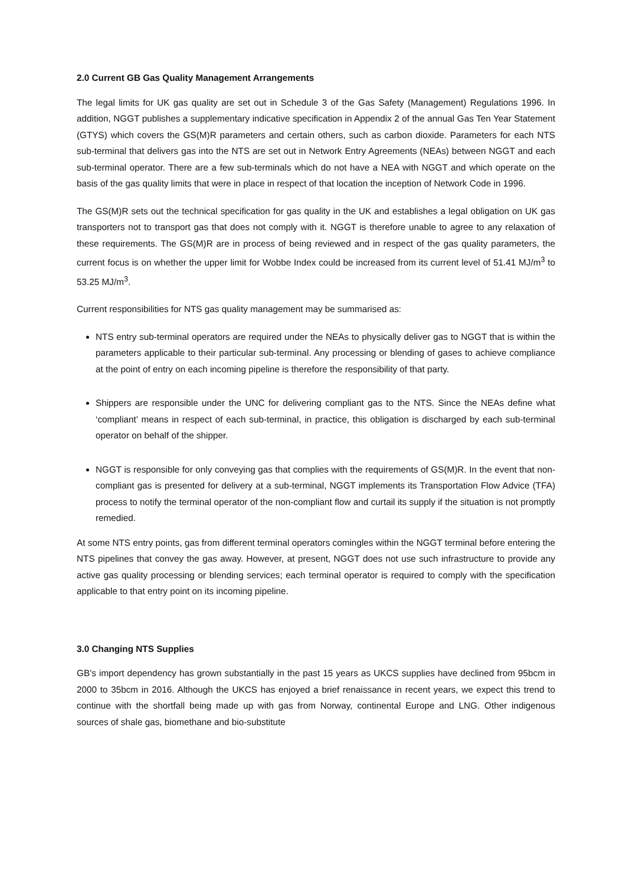2.0 Current GB Gas Quality Management Arrangements
The legal limits for UK gas quality are set out in Schedule 3 of the Gas Safety (Management) Regulations 1996. In addition, NGGT publishes a supplementary indicative specification in Appendix 2 of the annual Gas Ten Year Statement (GTYS) which covers the GS(M)R parameters and certain others, such as carbon dioxide. Parameters for each NTS sub-terminal that delivers gas into the NTS are set out in Network Entry Agreements (NEAs) between NGGT and each sub-terminal operator. There are a few sub-terminals which do not have a NEA with NGGT and which operate on the basis of the gas quality limits that were in place in respect of that location the inception of Network Code in 1996.
The GS(M)R sets out the technical specification for gas quality in the UK and establishes a legal obligation on UK gas transporters not to transport gas that does not comply with it. NGGT is therefore unable to agree to any relaxation of these requirements. The GS(M)R are in process of being reviewed and in respect of the gas quality parameters, the current focus is on whether the upper limit for Wobbe Index could be increased from its current level of 51.41 MJ/m<sup>3</sup> to 53.25 MJ/m<sup>3</sup>.
Current responsibilities for NTS gas quality management may be summarised as:
NTS entry sub-terminal operators are required under the NEAs to physically deliver gas to NGGT that is within the parameters applicable to their particular sub-terminal. Any processing or blending of gases to achieve compliance at the point of entry on each incoming pipeline is therefore the responsibility of that party.
Shippers are responsible under the UNC for delivering compliant gas to the NTS. Since the NEAs define what ‘compliant’ means in respect of each sub-terminal, in practice, this obligation is discharged by each sub-terminal operator on behalf of the shipper.
NGGT is responsible for only conveying gas that complies with the requirements of GS(M)R. In the event that non-compliant gas is presented for delivery at a sub-terminal, NGGT implements its Transportation Flow Advice (TFA) process to notify the terminal operator of the non-compliant flow and curtail its supply if the situation is not promptly remedied.
At some NTS entry points, gas from different terminal operators comingles within the NGGT terminal before entering the NTS pipelines that convey the gas away. However, at present, NGGT does not use such infrastructure to provide any active gas quality processing or blending services; each terminal operator is required to comply with the specification applicable to that entry point on its incoming pipeline.
3.0 Changing NTS Supplies
GB’s import dependency has grown substantially in the past 15 years as UKCS supplies have declined from 95bcm in 2000 to 35bcm in 2016. Although the UKCS has enjoyed a brief renaissance in recent years, we expect this trend to continue with the shortfall being made up with gas from Norway, continental Europe and LNG. Other indigenous sources of shale gas, biomethane and bio-substitute